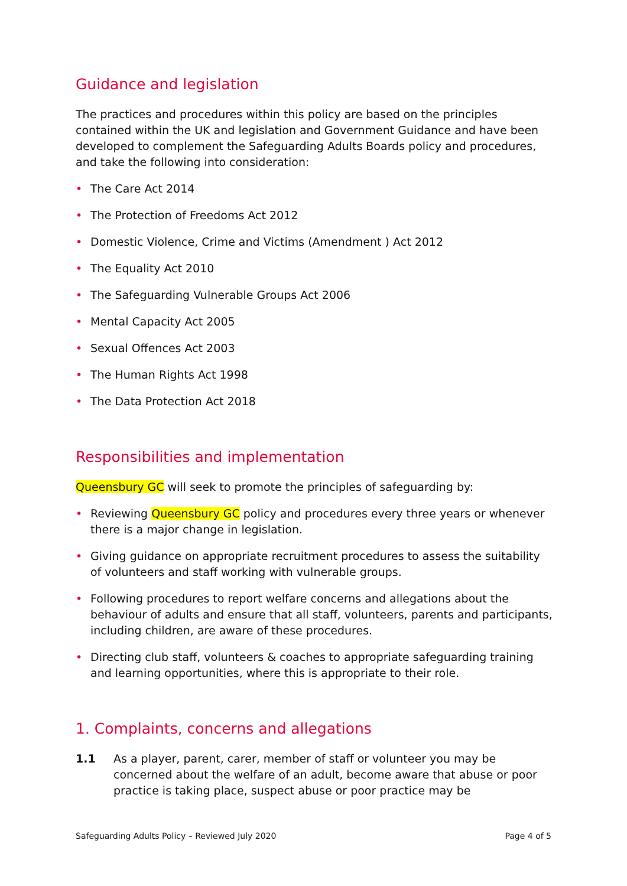Guidance and legislation
The practices and procedures within this policy are based on the principles contained within the UK and legislation and Government Guidance and have been developed to complement the Safeguarding Adults Boards policy and procedures, and take the following into consideration:
• The Care Act 2014
• The Protection of Freedoms Act 2012
• Domestic Violence, Crime and Victims (Amendment ) Act 2012
• The Equality Act 2010
• The Safeguarding Vulnerable Groups Act 2006
• Mental Capacity Act 2005
• Sexual Offences Act 2003
• The Human Rights Act 1998
• The Data Protection Act 2018
Responsibilities and implementation
Queensbury GC will seek to promote the principles of safeguarding by:
• Reviewing Queensbury GC policy and procedures every three years or whenever there is a major change in legislation.
• Giving guidance on appropriate recruitment procedures to assess the suitability of volunteers and staff working with vulnerable groups.
• Following procedures to report welfare concerns and allegations about the behaviour of adults and ensure that all staff, volunteers, parents and participants, including children, are aware of these procedures.
• Directing club staff, volunteers & coaches to appropriate safeguarding training and learning opportunities, where this is appropriate to their role.
1. Complaints, concerns and allegations
1.1 As a player, parent, carer, member of staff or volunteer you may be concerned about the welfare of an adult, become aware that abuse or poor practice is taking place, suspect abuse or poor practice may be
Safeguarding Adults Policy – Reviewed July 2020 Page 4 of 5